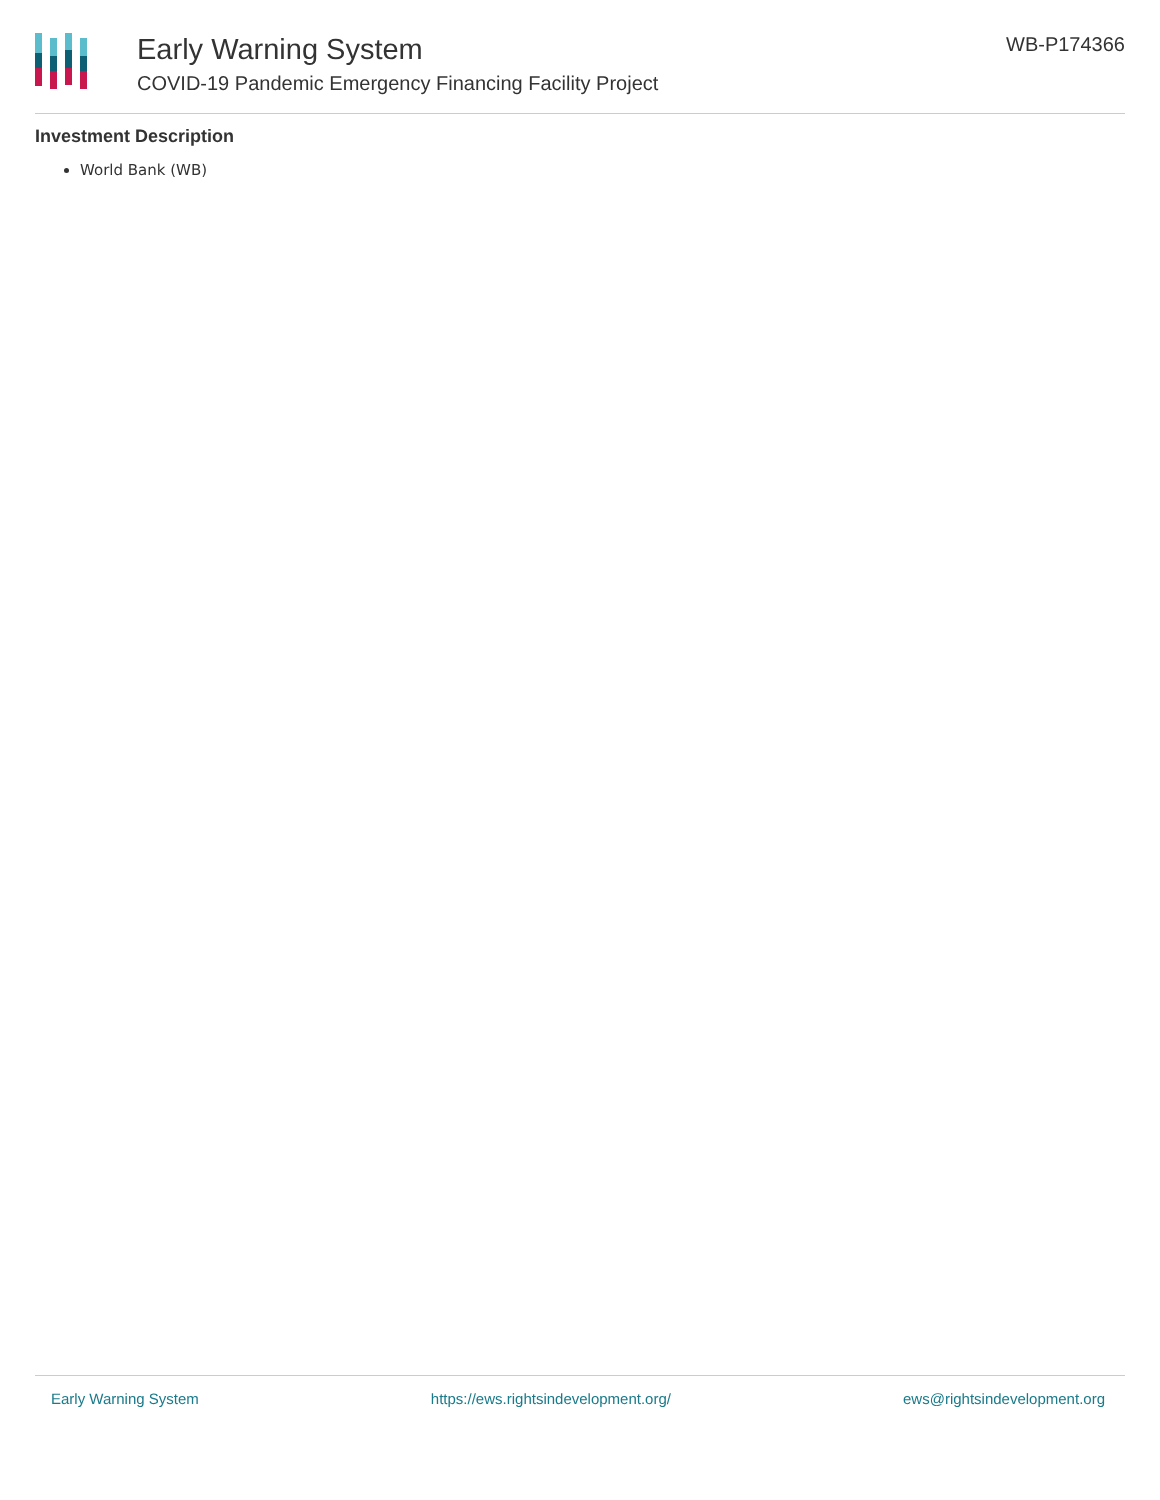Early Warning System
COVID-19 Pandemic Emergency Financing Facility Project
WB-P174366
Investment Description
World Bank (WB)
Early Warning System https://ews.rightsindevelopment.org/ ews@rightsindevelopment.org